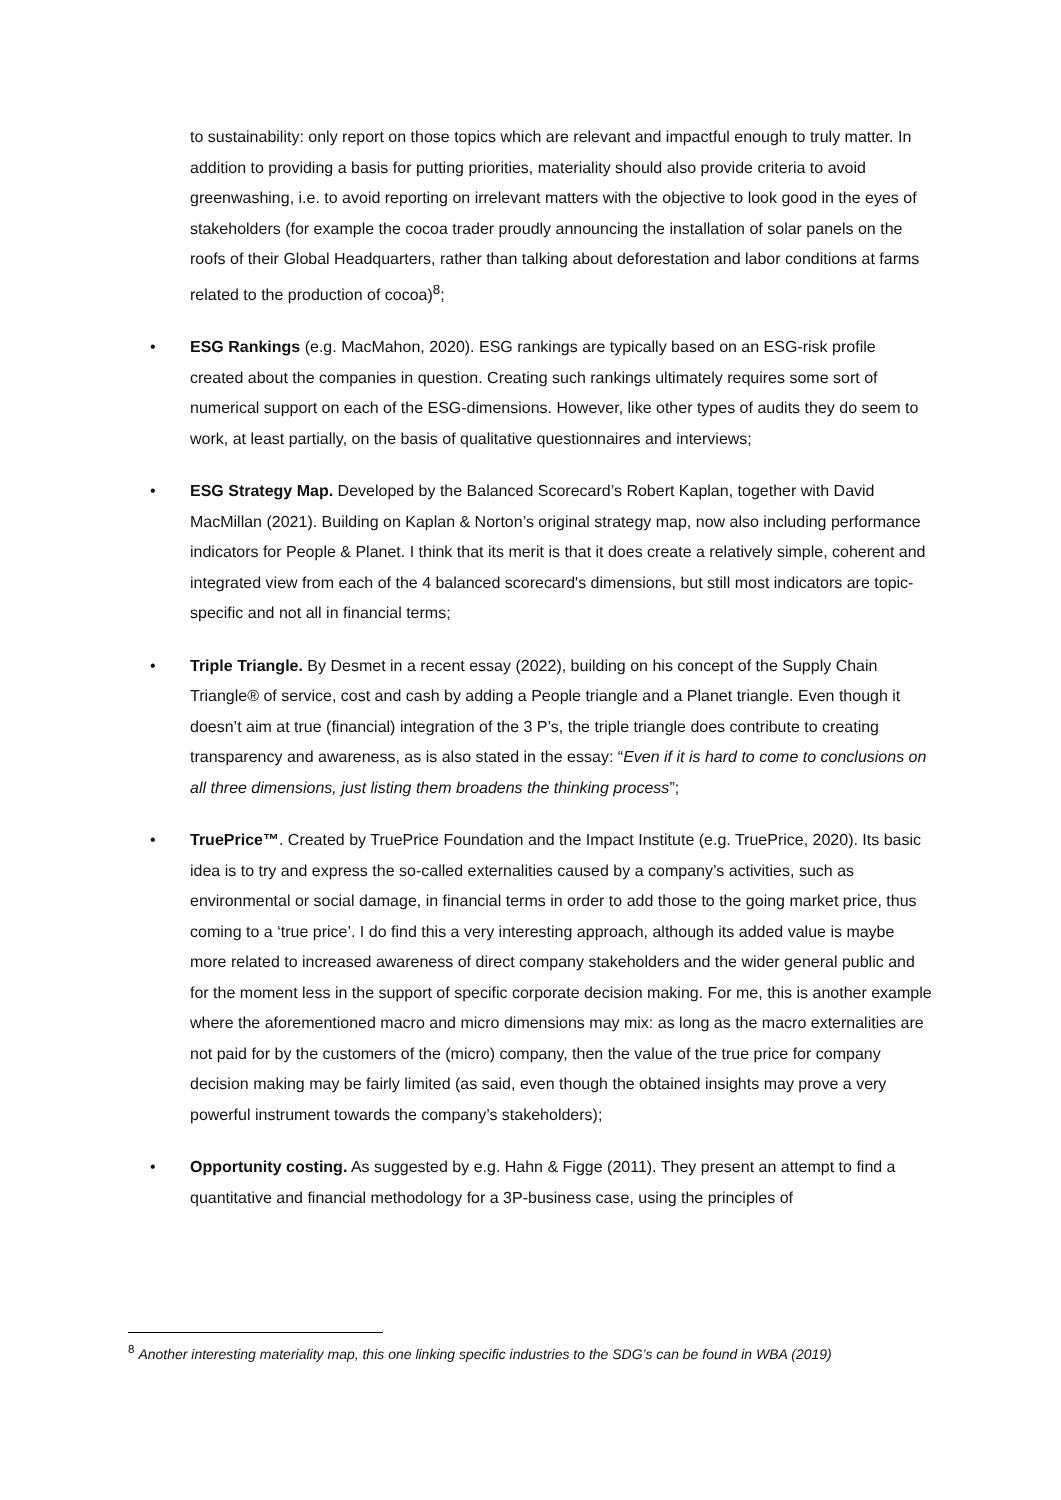to sustainability: only report on those topics which are relevant and impactful enough to truly matter. In addition to providing a basis for putting priorities, materiality should also provide criteria to avoid greenwashing, i.e. to avoid reporting on irrelevant matters with the objective to look good in the eyes of stakeholders (for example the cocoa trader proudly announcing the installation of solar panels on the roofs of their Global Headquarters, rather than talking about deforestation and labor conditions at farms related to the production of cocoa)<sup>8</sup>;
• ESG Rankings (e.g. MacMahon, 2020). ESG rankings are typically based on an ESG-risk profile created about the companies in question. Creating such rankings ultimately requires some sort of numerical support on each of the ESG-dimensions. However, like other types of audits they do seem to work, at least partially, on the basis of qualitative questionnaires and interviews;
• ESG Strategy Map. Developed by the Balanced Scorecard’s Robert Kaplan, together with David MacMillan (2021). Building on Kaplan & Norton’s original strategy map, now also including performance indicators for People & Planet. I think that its merit is that it does create a relatively simple, coherent and integrated view from each of the 4 balanced scorecard's dimensions, but still most indicators are topic-specific and not all in financial terms;
• Triple Triangle. By Desmet in a recent essay (2022), building on his concept of the Supply Chain Triangle® of service, cost and cash by adding a People triangle and a Planet triangle. Even though it doesn’t aim at true (financial) integration of the 3 P’s, the triple triangle does contribute to creating transparency and awareness, as is also stated in the essay: “Even if it is hard to come to conclusions on all three dimensions, just listing them broadens the thinking process”;
• TruePrice™. Created by TruePrice Foundation and the Impact Institute (e.g. TruePrice, 2020). Its basic idea is to try and express the so-called externalities caused by a company’s activities, such as environmental or social damage, in financial terms in order to add those to the going market price, thus coming to a ‘true price’. I do find this a very interesting approach, although its added value is maybe more related to increased awareness of direct company stakeholders and the wider general public and for the moment less in the support of specific corporate decision making. For me, this is another example where the aforementioned macro and micro dimensions may mix: as long as the macro externalities are not paid for by the customers of the (micro) company, then the value of the true price for company decision making may be fairly limited (as said, even though the obtained insights may prove a very powerful instrument towards the company’s stakeholders);
• Opportunity costing. As suggested by e.g. Hahn & Figge (2011). They present an attempt to find a quantitative and financial methodology for a 3P-business case, using the principles of
<sup>8</sup> Another interesting materiality map, this one linking specific industries to the SDG’s can be found in WBA (2019)